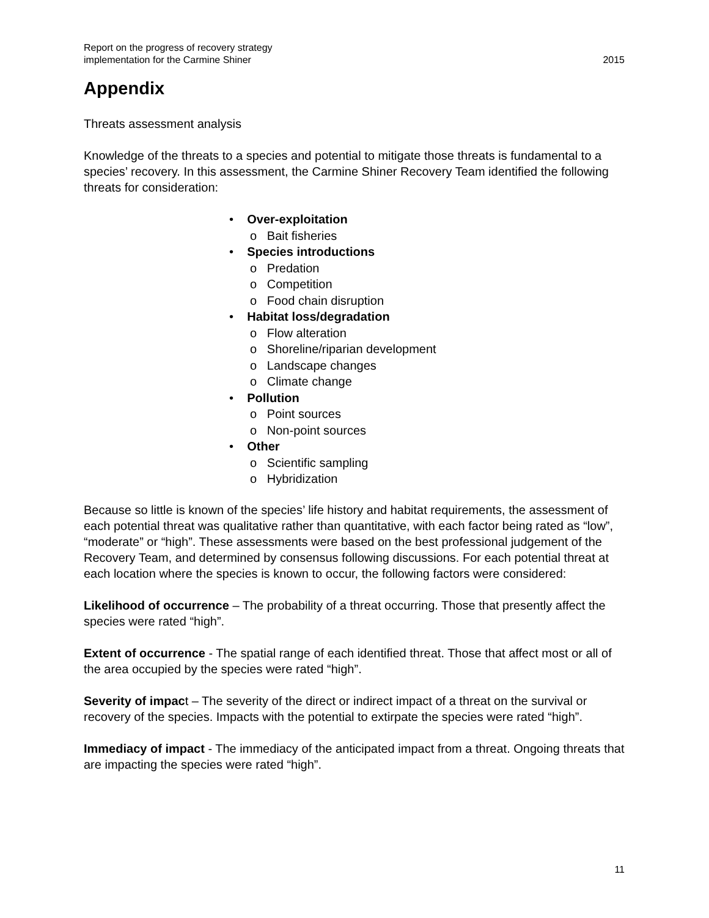Report on the progress of recovery strategy
implementation for the Carmine Shiner
2015
Appendix
Threats assessment analysis
Knowledge of the threats to a species and potential to mitigate those threats is fundamental to a species’ recovery. In this assessment, the Carmine Shiner Recovery Team identified the following threats for consideration:
• Over-exploitation
o Bait fisheries
• Species introductions
o Predation
o Competition
o Food chain disruption
• Habitat loss/degradation
o Flow alteration
o Shoreline/riparian development
o Landscape changes
o Climate change
• Pollution
o Point sources
o Non-point sources
• Other
o Scientific sampling
o Hybridization
Because so little is known of the species’ life history and habitat requirements, the assessment of each potential threat was qualitative rather than quantitative, with each factor being rated as “low”, “moderate” or “high”. These assessments were based on the best professional judgement of the Recovery Team, and determined by consensus following discussions. For each potential threat at each location where the species is known to occur, the following factors were considered:
Likelihood of occurrence – The probability of a threat occurring. Those that presently affect the species were rated “high”.
Extent of occurrence - The spatial range of each identified threat. Those that affect most or all of the area occupied by the species were rated “high”.
Severity of impact – The severity of the direct or indirect impact of a threat on the survival or recovery of the species. Impacts with the potential to extirpate the species were rated “high”.
Immediacy of impact - The immediacy of the anticipated impact from a threat. Ongoing threats that are impacting the species were rated “high”.
11